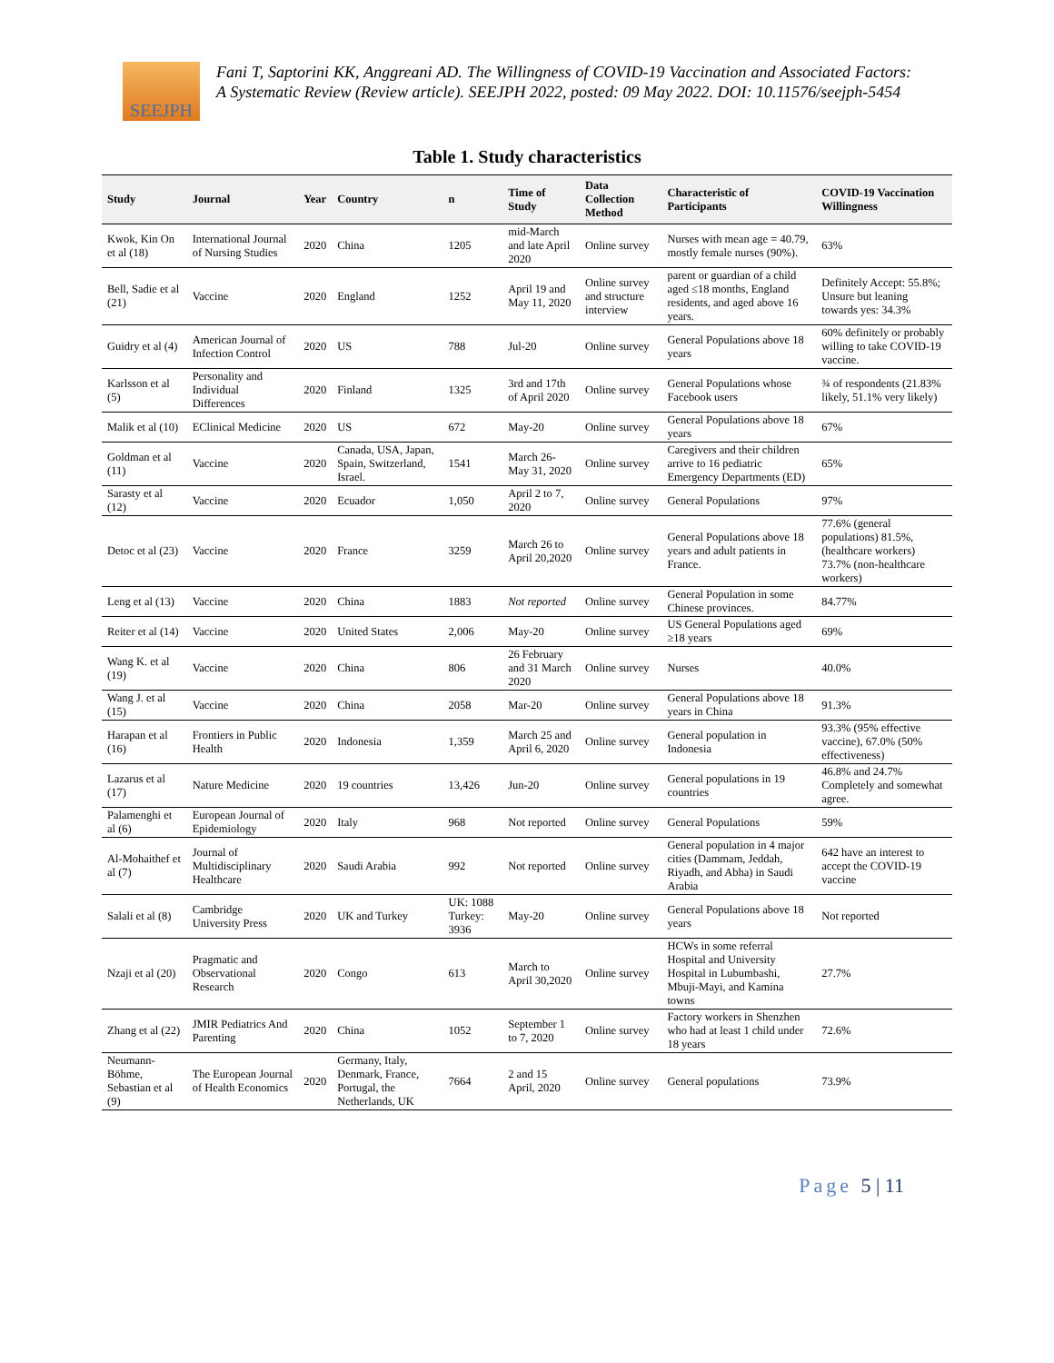SEEJPH
Fani T, Saptorini KK, Anggreani AD. The Willingness of COVID-19 Vaccination and Associated Factors: A Systematic Review (Review article). SEEJPH 2022, posted: 09 May 2022. DOI: 10.11576/seejph-5454
Table 1. Study characteristics
| Study | Journal | Year | Country | n | Time of Study | Data Collection Method | Characteristic of Participants | COVID-19 Vaccination Willingness |
| --- | --- | --- | --- | --- | --- | --- | --- | --- |
| Kwok, Kin On et al (18) | International Journal of Nursing Studies | 2020 | China | 1205 | mid-March and late April 2020 | Online survey | Nurses with mean age = 40.79, mostly female nurses (90%). | 63% |
| Bell, Sadie et al (21) | Vaccine | 2020 | England | 1252 | April 19 and May 11, 2020 | Online survey and structure interview | parent or guardian of a child aged ≤18 months, England residents, and aged above 16 years. | Definitely Accept: 55.8%; Unsure but leaning towards yes: 34.3% |
| Guidry et al (4) | American Journal of Infection Control | 2020 | US | 788 | Jul-20 | Online survey | General Populations above 18 years | 60% definitely or probably willing to take COVID-19 vaccine. |
| Karlsson et al (5) | Personality and Individual Differences | 2020 | Finland | 1325 | 3rd and 17th of April 2020 | Online survey | General Populations whose Facebook users | ¾ of respondents (21.83% likely, 51.1% very likely) |
| Malik et al (10) | EClinical Medicine | 2020 | US | 672 | May-20 | Online survey | General Populations above 18 years | 67% |
| Goldman et al (11) | Vaccine | 2020 | Canada, USA, Japan, Spain, Switzerland, Israel. | 1541 | March 26- May 31, 2020 | Online survey | Caregivers and their children arrive to 16 pediatric Emergency Departments (ED) | 65% |
| Sarasty et al (12) | Vaccine | 2020 | Ecuador | 1,050 | April 2 to 7, 2020 | Online survey | General Populations | 97% |
| Detoc et al (23) | Vaccine | 2020 | France | 3259 | March 26 to April 20,2020 | Online survey | General Populations above 18 years and adult patients in France. | 77.6% (general populations) 81.5%, (healthcare workers) 73.7% (non-healthcare workers) |
| Leng et al (13) | Vaccine | 2020 | China | 1883 | Not reported | Online survey | General Population in some Chinese provinces. | 84.77% |
| Reiter et al (14) | Vaccine | 2020 | United States | 2,006 | May-20 | Online survey | US General Populations aged ≥18 years | 69% |
| Wang K. et al (19) | Vaccine | 2020 | China | 806 | 26 February and 31 March 2020 | Online survey | Nurses | 40.0% |
| Wang J. et al (15) | Vaccine | 2020 | China | 2058 | Mar-20 | Online survey | General Populations above 18 years in China | 91.3% |
| Harapan et al (16) | Frontiers in Public Health | 2020 | Indonesia | 1,359 | March 25 and April 6, 2020 | Online survey | General population in Indonesia | 93.3% (95% effective vaccine), 67.0% (50% effectiveness) |
| Lazarus et al (17) | Nature Medicine | 2020 | 19 countries | 13,426 | Jun-20 | Online survey | General populations in 19 countries | 46.8% and 24.7% Completely and somewhat agree. |
| Palamenghi et al (6) | European Journal of Epidemiology | 2020 | Italy | 968 | Not reported | Online survey | General Populations | 59% |
| Al-Mohaithef et al (7) | Journal of Multidisciplinary Healthcare | 2020 | Saudi Arabia | 992 | Not reported | Online survey | General population in 4 major cities (Dammam, Jeddah, Riyadh, and Abha) in Saudi Arabia | 642 have an interest to accept the COVID-19 vaccine |
| Salali et al (8) | Cambridge University Press | 2020 | UK and Turkey | UK: 1088 Turkey: 3936 | May-20 | Online survey | General Populations above 18 years | Not reported |
| Nzaji et al (20) | Pragmatic and Observational Research | 2020 | Congo | 613 | March to April 30,2020 | Online survey | HCWs in some referral Hospital and University Hospital in Lubumbashi, Mbuji-Mayi, and Kamina towns | 27.7% |
| Zhang et al (22) | JMIR Pediatrics And Parenting | 2020 | China | 1052 | September 1 to 7, 2020 | Online survey | Factory workers in Shenzhen who had at least 1 child under 18 years | 72.6% |
| Neumann-Böhme, Sebastian et al (9) | The European Journal of Health Economics | 2020 | Germany, Italy, Denmark, France, Portugal, the Netherlands, UK | 7664 | 2 and 15 April, 2020 | Online survey | General populations | 73.9% |
Page 5 | 11